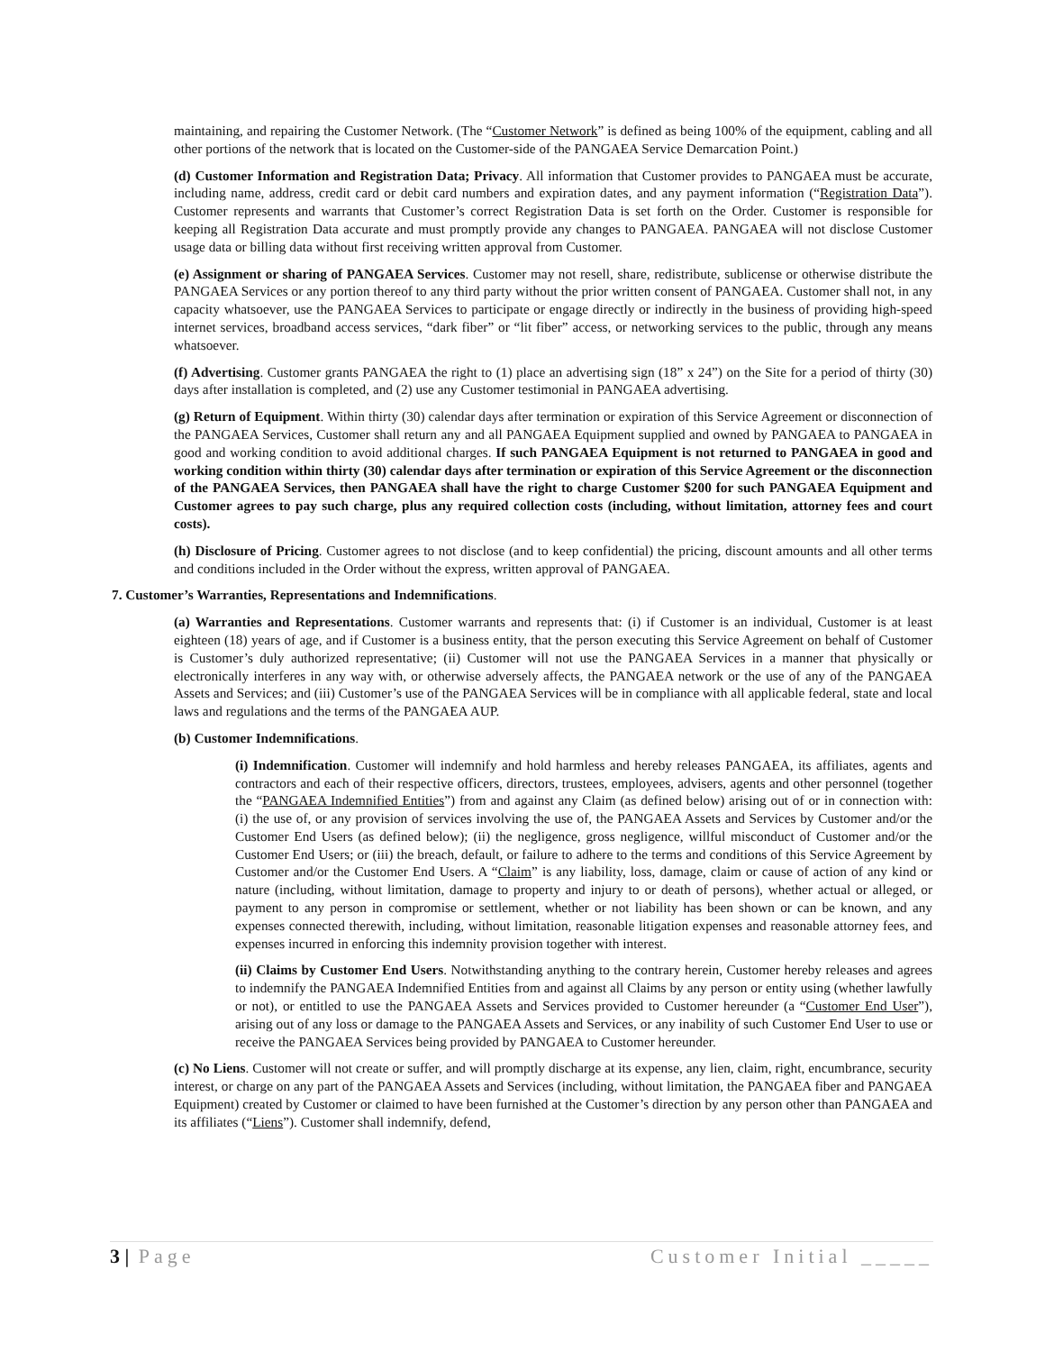maintaining, and repairing the Customer Network. (The “Customer Network” is defined as being 100% of the equipment, cabling and all other portions of the network that is located on the Customer-side of the PANGAEA Service Demarcation Point.)
(d) Customer Information and Registration Data; Privacy. All information that Customer provides to PANGAEA must be accurate, including name, address, credit card or debit card numbers and expiration dates, and any payment information (“Registration Data”). Customer represents and warrants that Customer’s correct Registration Data is set forth on the Order. Customer is responsible for keeping all Registration Data accurate and must promptly provide any changes to PANGAEA. PANGAEA will not disclose Customer usage data or billing data without first receiving written approval from Customer.
(e) Assignment or sharing of PANGAEA Services. Customer may not resell, share, redistribute, sublicense or otherwise distribute the PANGAEA Services or any portion thereof to any third party without the prior written consent of PANGAEA. Customer shall not, in any capacity whatsoever, use the PANGAEA Services to participate or engage directly or indirectly in the business of providing high-speed internet services, broadband access services, “dark fiber” or “lit fiber” access, or networking services to the public, through any means whatsoever.
(f) Advertising. Customer grants PANGAEA the right to (1) place an advertising sign (18” x 24”) on the Site for a period of thirty (30) days after installation is completed, and (2) use any Customer testimonial in PANGAEA advertising.
(g) Return of Equipment. Within thirty (30) calendar days after termination or expiration of this Service Agreement or disconnection of the PANGAEA Services, Customer shall return any and all PANGAEA Equipment supplied and owned by PANGAEA to PANGAEA in good and working condition to avoid additional charges. If such PANGAEA Equipment is not returned to PANGAEA in good and working condition within thirty (30) calendar days after termination or expiration of this Service Agreement or the disconnection of the PANGAEA Services, then PANGAEA shall have the right to charge Customer $200 for such PANGAEA Equipment and Customer agrees to pay such charge, plus any required collection costs (including, without limitation, attorney fees and court costs).
(h) Disclosure of Pricing. Customer agrees to not disclose (and to keep confidential) the pricing, discount amounts and all other terms and conditions included in the Order without the express, written approval of PANGAEA.
7. Customer’s Warranties, Representations and Indemnifications.
(a) Warranties and Representations. Customer warrants and represents that: (i) if Customer is an individual, Customer is at least eighteen (18) years of age, and if Customer is a business entity, that the person executing this Service Agreement on behalf of Customer is Customer’s duly authorized representative; (ii) Customer will not use the PANGAEA Services in a manner that physically or electronically interferes in any way with, or otherwise adversely affects, the PANGAEA network or the use of any of the PANGAEA Assets and Services; and (iii) Customer’s use of the PANGAEA Services will be in compliance with all applicable federal, state and local laws and regulations and the terms of the PANGAEA AUP.
(b) Customer Indemnifications.
(i) Indemnification. Customer will indemnify and hold harmless and hereby releases PANGAEA, its affiliates, agents and contractors and each of their respective officers, directors, trustees, employees, advisers, agents and other personnel (together the “PANGAEA Indemnified Entities”) from and against any Claim (as defined below) arising out of or in connection with: (i) the use of, or any provision of services involving the use of, the PANGAEA Assets and Services by Customer and/or the Customer End Users (as defined below); (ii) the negligence, gross negligence, willful misconduct of Customer and/or the Customer End Users; or (iii) the breach, default, or failure to adhere to the terms and conditions of this Service Agreement by Customer and/or the Customer End Users. A “Claim” is any liability, loss, damage, claim or cause of action of any kind or nature (including, without limitation, damage to property and injury to or death of persons), whether actual or alleged, or payment to any person in compromise or settlement, whether or not liability has been shown or can be known, and any expenses connected therewith, including, without limitation, reasonable litigation expenses and reasonable attorney fees, and expenses incurred in enforcing this indemnity provision together with interest.
(ii) Claims by Customer End Users. Notwithstanding anything to the contrary herein, Customer hereby releases and agrees to indemnify the PANGAEA Indemnified Entities from and against all Claims by any person or entity using (whether lawfully or not), or entitled to use the PANGAEA Assets and Services provided to Customer hereunder (a “Customer End User”), arising out of any loss or damage to the PANGAEA Assets and Services, or any inability of such Customer End User to use or receive the PANGAEA Services being provided by PANGAEA to Customer hereunder.
(c) No Liens. Customer will not create or suffer, and will promptly discharge at its expense, any lien, claim, right, encumbrance, security interest, or charge on any part of the PANGAEA Assets and Services (including, without limitation, the PANGAEA fiber and PANGAEA Equipment) created by Customer or claimed to have been furnished at the Customer’s direction by any person other than PANGAEA and its affiliates (“Liens”). Customer shall indemnify, defend,
3 | Page Customer Initial _____